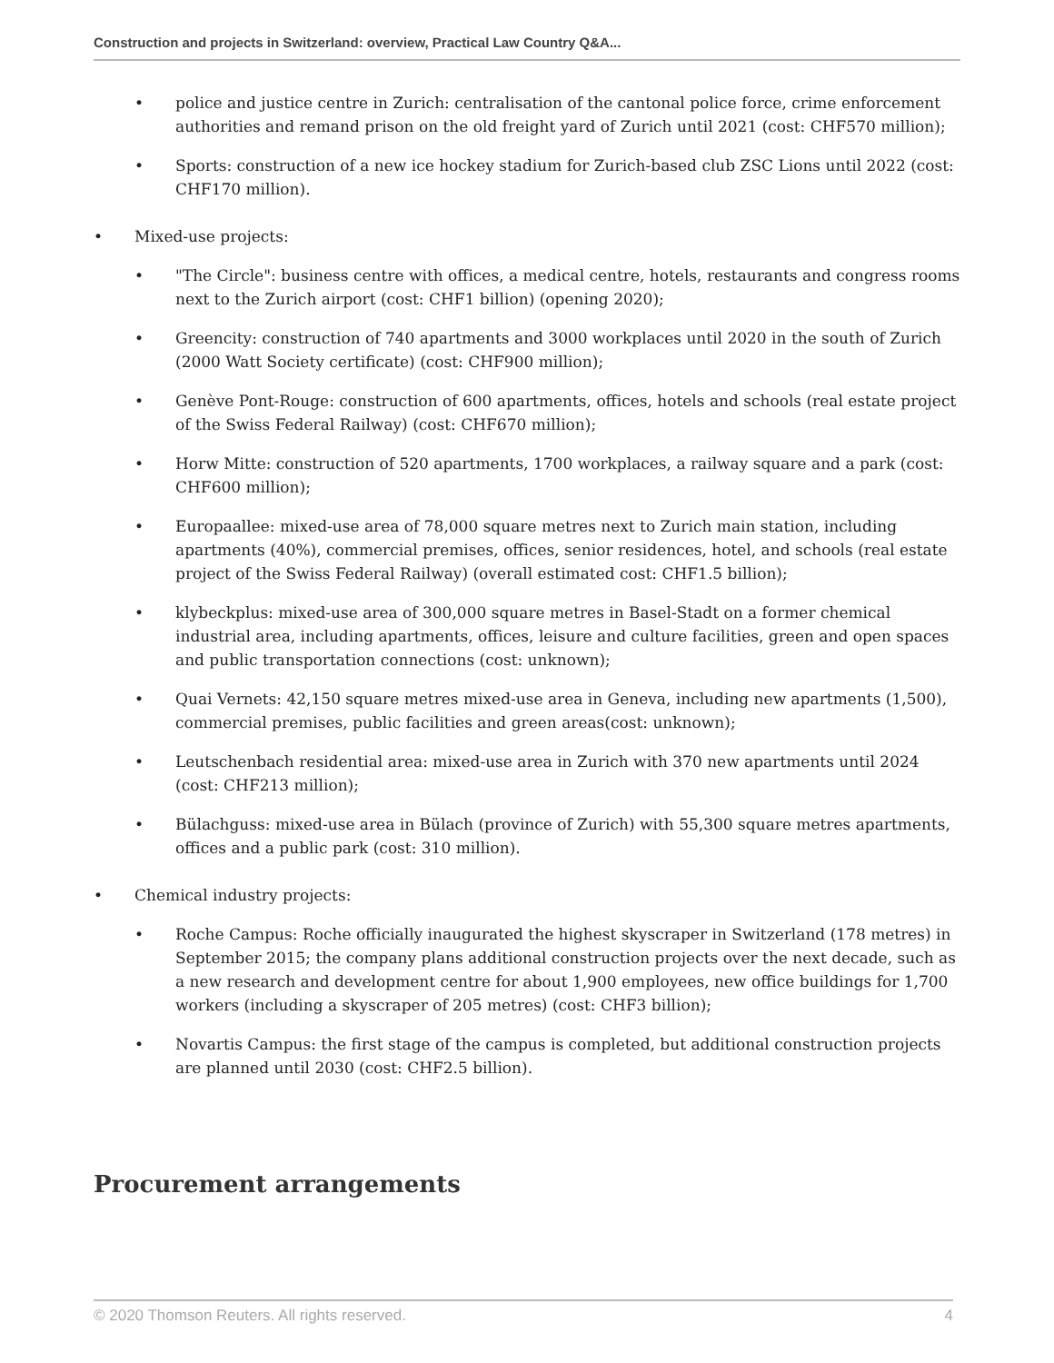Construction and projects in Switzerland: overview, Practical Law Country Q&A...
• police and justice centre in Zurich: centralisation of the cantonal police force, crime enforcement authorities and remand prison on the old freight yard of Zurich until 2021 (cost: CHF570 million);
• Sports: construction of a new ice hockey stadium for Zurich-based club ZSC Lions until 2022 (cost: CHF170 million).
• Mixed-use projects:
• "The Circle": business centre with offices, a medical centre, hotels, restaurants and congress rooms next to the Zurich airport (cost: CHF1 billion) (opening 2020);
• Greencity: construction of 740 apartments and 3000 workplaces until 2020 in the south of Zurich (2000 Watt Society certificate) (cost: CHF900 million);
• Genève Pont-Rouge: construction of 600 apartments, offices, hotels and schools (real estate project of the Swiss Federal Railway) (cost: CHF670 million);
• Horw Mitte: construction of 520 apartments, 1700 workplaces, a railway square and a park (cost: CHF600 million);
• Europaallee: mixed-use area of 78,000 square metres next to Zurich main station, including apartments (40%), commercial premises, offices, senior residences, hotel, and schools (real estate project of the Swiss Federal Railway) (overall estimated cost: CHF1.5 billion);
• klybeckplus: mixed-use area of 300,000 square metres in Basel-Stadt on a former chemical industrial area, including apartments, offices, leisure and culture facilities, green and open spaces and public transportation connections (cost: unknown);
• Quai Vernets: 42,150 square metres mixed-use area in Geneva, including new apartments (1,500), commercial premises, public facilities and green areas(cost: unknown);
• Leutschenbach residential area: mixed-use area in Zurich with 370 new apartments until 2024 (cost: CHF213 million);
• Bülachguss: mixed-use area in Bülach (province of Zurich) with 55,300 square metres apartments, offices and a public park (cost: 310 million).
• Chemical industry projects:
• Roche Campus: Roche officially inaugurated the highest skyscraper in Switzerland (178 metres) in September 2015; the company plans additional construction projects over the next decade, such as a new research and development centre for about 1,900 employees, new office buildings for 1,700 workers (including a skyscraper of 205 metres) (cost: CHF3 billion);
• Novartis Campus: the first stage of the campus is completed, but additional construction projects are planned until 2030 (cost: CHF2.5 billion).
Procurement arrangements
© 2020 Thomson Reuters. All rights reserved. 4